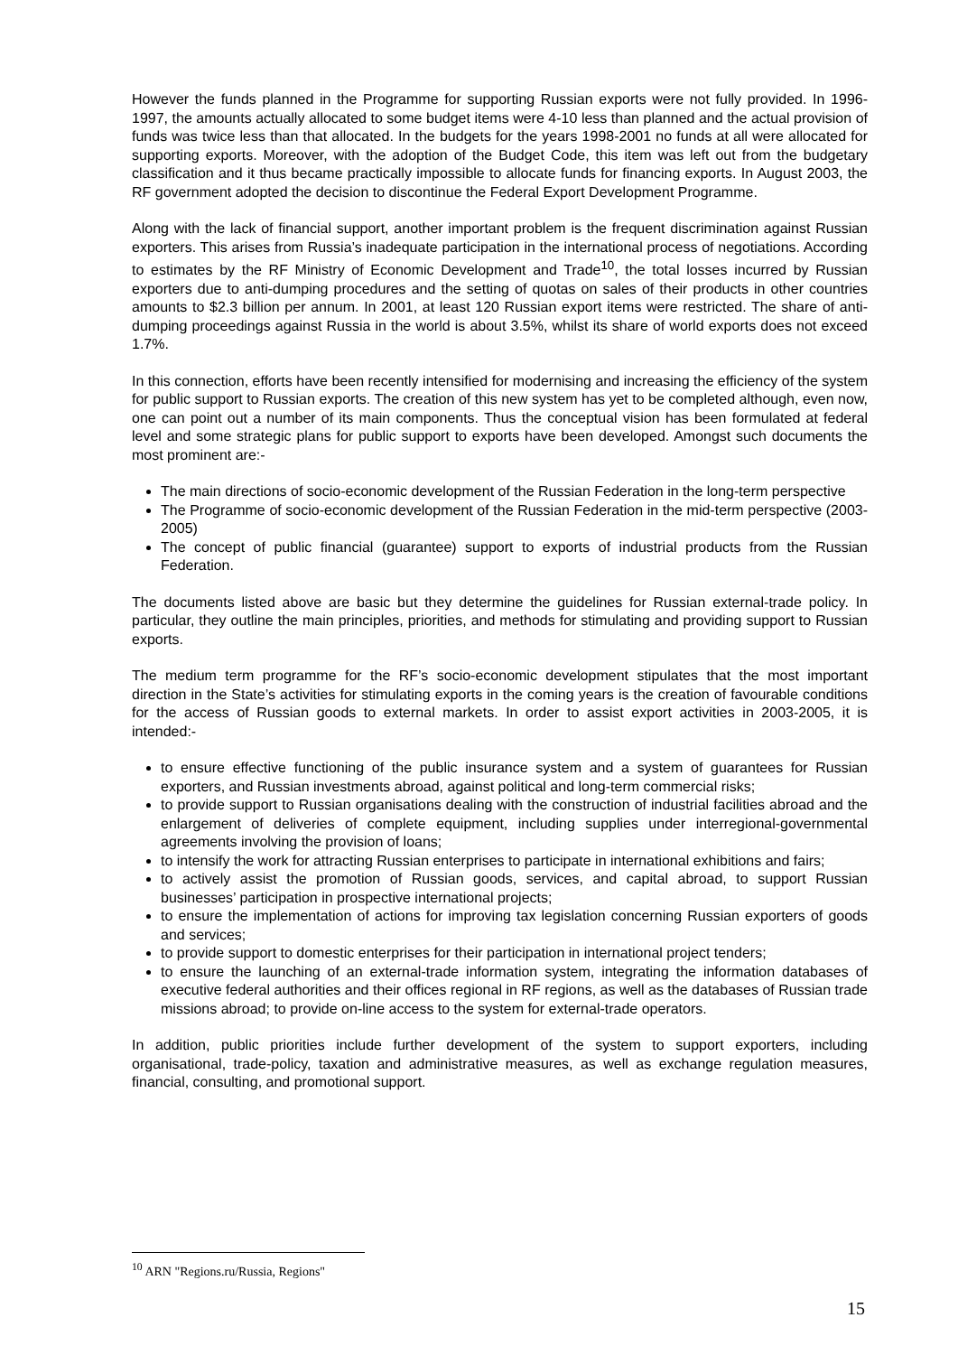However the funds planned in the Programme for supporting Russian exports were not fully provided. In 1996-1997, the amounts actually allocated to some budget items were 4-10 less than planned and the actual provision of funds was twice less than that allocated. In the budgets for the years 1998-2001 no funds at all were allocated for supporting exports. Moreover, with the adoption of the Budget Code, this item was left out from the budgetary classification and it thus became practically impossible to allocate funds for financing exports. In August 2003, the RF government adopted the decision to discontinue the Federal Export Development Programme.
Along with the lack of financial support, another important problem is the frequent discrimination against Russian exporters. This arises from Russia’s inadequate participation in the international process of negotiations. According to estimates by the RF Ministry of Economic Development and Trade<sup>10</sup>, the total losses incurred by Russian exporters due to anti-dumping procedures and the setting of quotas on sales of their products in other countries amounts to $2.3 billion per annum. In 2001, at least 120 Russian export items were restricted. The share of anti-dumping proceedings against Russia in the world is about 3.5%, whilst its share of world exports does not exceed 1.7%.
In this connection, efforts have been recently intensified for modernising and increasing the efficiency of the system for public support to Russian exports. The creation of this new system has yet to be completed although, even now, one can point out a number of its main components. Thus the conceptual vision has been formulated at federal level and some strategic plans for public support to exports have been developed. Amongst such documents the most prominent are:-
The main directions of socio-economic development of the Russian Federation in the long-term perspective
The Programme of socio-economic development of the Russian Federation in the mid-term perspective (2003-2005)
The concept of public financial (guarantee) support to exports of industrial products from the Russian Federation.
The documents listed above are basic but they determine the guidelines for Russian external-trade policy. In particular, they outline the main principles, priorities, and methods for stimulating and providing support to Russian exports.
The medium term programme for the RF’s socio-economic development stipulates that the most important direction in the State’s activities for stimulating exports in the coming years is the creation of favourable conditions for the access of Russian goods to external markets. In order to assist export activities in 2003-2005, it is intended:-
to ensure effective functioning of the public insurance system and a system of guarantees for Russian exporters, and Russian investments abroad, against political and long-term commercial risks;
to provide support to Russian organisations dealing with the construction of industrial facilities abroad and the enlargement of deliveries of complete equipment, including supplies under interregional-governmental agreements involving the provision of loans;
to intensify the work for attracting Russian enterprises to participate in international exhibitions and fairs;
to actively assist the promotion of Russian goods, services, and capital abroad, to support Russian businesses’ participation in prospective international projects;
to ensure the implementation of actions for improving tax legislation concerning Russian exporters of goods and services;
to provide support to domestic enterprises for their participation in international project tenders;
to ensure the launching of an external-trade information system, integrating the information databases of executive federal authorities and their offices regional in RF regions, as well as the databases of Russian trade missions abroad; to provide on-line access to the system for external-trade operators.
In addition, public priorities include further development of the system to support exporters, including organisational, trade-policy, taxation and administrative measures, as well as exchange regulation measures, financial, consulting, and promotional support.
<sup>10</sup> ARN "Regions.ru/Russia, Regions"
15